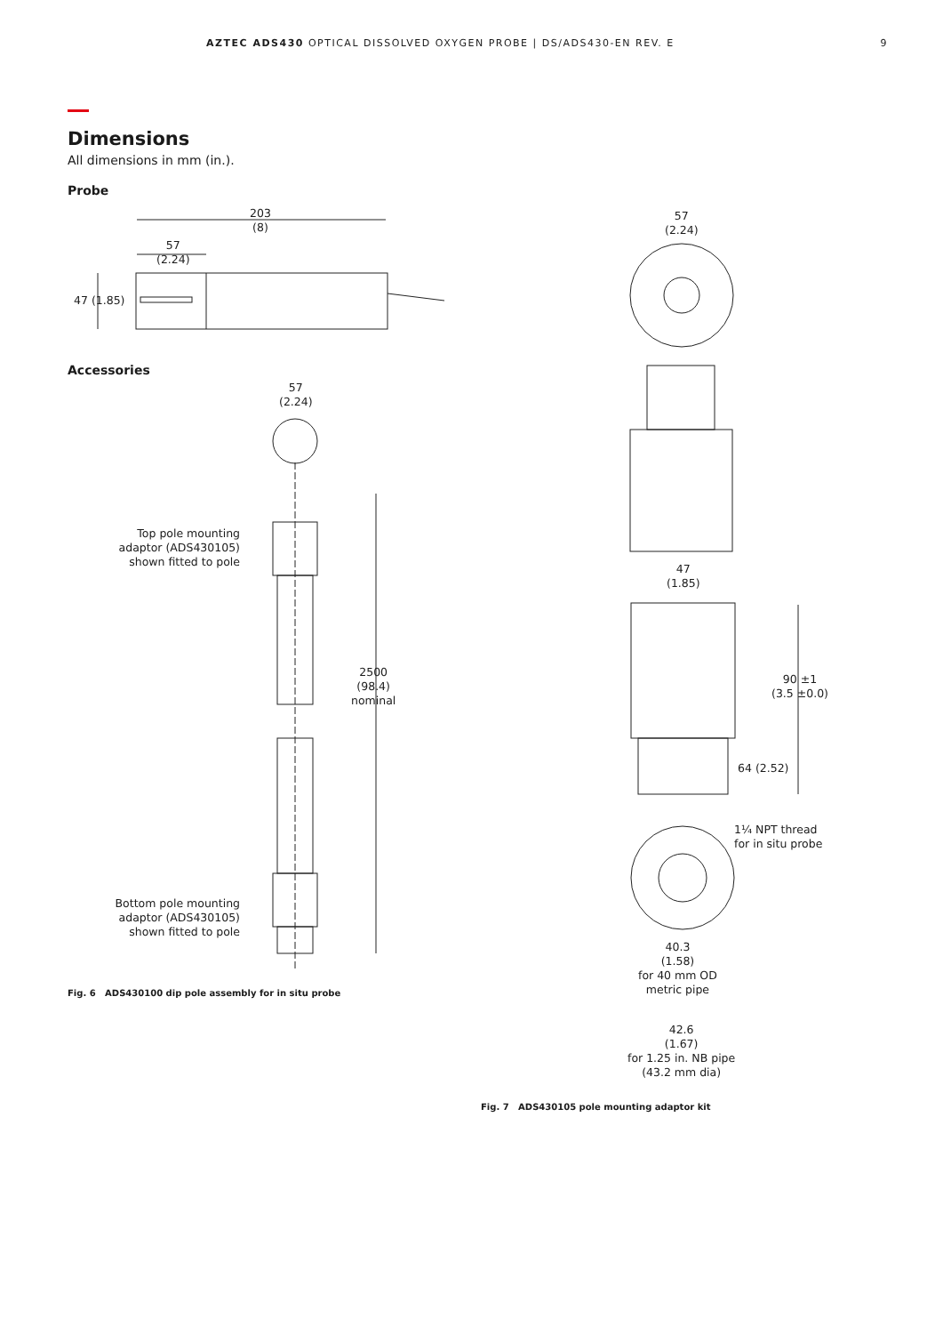AZTEC ADS430 OPTICAL DISSOLVED OXYGEN PROBE | DS/ADS430-EN REV. E 9
Dimensions
All dimensions in mm (in.).
Probe
203
(8)
57
(2.24)
47 (1.85)
Accessories
57
(2.24)
Top pole mounting adaptor (ADS430105) shown fitted to pole
2500
(98.4)
nominal
Bottom pole mounting adaptor (ADS430105) shown fitted to pole
Fig. 6 ADS430100 dip pole assembly for in situ probe
57
(2.24)
47
(1.85)
90 ±1
(3.5 ±0.0)
64 (2.52)
1¼ NPT thread
for in situ probe
40.3
(1.58)
for 40 mm OD
metric pipe
42.6
(1.67)
for 1.25 in. NB pipe
(43.2 mm dia)
Fig. 7 ADS430105 pole mounting adaptor kit